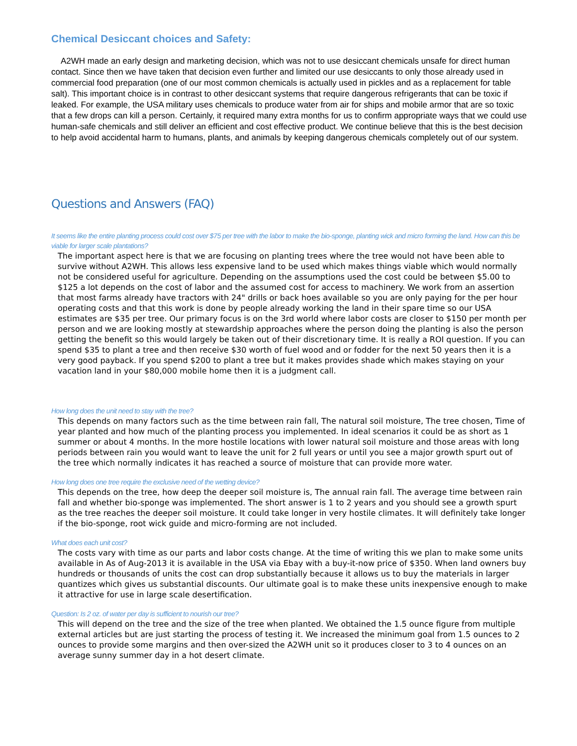Chemical Desiccant choices and Safety:
A2WH made an early design and marketing decision, which was not to use desiccant chemicals unsafe for direct human contact. Since then we have taken that decision even further and limited our use desiccants to only those already used in commercial food preparation (one of our most common chemicals is actually used in pickles and as a replacement for table salt). This important choice is in contrast to other desiccant systems that require dangerous refrigerants that can be toxic if leaked. For example, the USA military uses chemicals to produce water from air for ships and mobile armor that are so toxic that a few drops can kill a person. Certainly, it required many extra months for us to confirm appropriate ways that we could use human-safe chemicals and still deliver an efficient and cost effective product. We continue believe that this is the best decision to help avoid accidental harm to humans, plants, and animals by keeping dangerous chemicals completely out of our system.
Questions and Answers (FAQ)
It seems like the entire planting process could cost over $75 per tree with the labor to make the bio-sponge, planting wick and micro forming the land. How can this be viable for larger scale plantations?
The important aspect here is that we are focusing on planting trees where the tree would not have been able to survive without A2WH. This allows less expensive land to be used which makes things viable which would normally not be considered useful for agriculture. Depending on the assumptions used the cost could be between $5.00 to $125 a lot depends on the cost of labor and the assumed cost for access to machinery. We work from an assertion that most farms already have tractors with 24" drills or back hoes available so you are only paying for the per hour operating costs and that this work is done by people already working the land in their spare time so our USA estimates are $35 per tree. Our primary focus is on the 3rd world where labor costs are closer to $150 per month per person and we are looking mostly at stewardship approaches where the person doing the planting is also the person getting the benefit so this would largely be taken out of their discretionary time. It is really a ROI question. If you can spend $35 to plant a tree and then receive $30 worth of fuel wood and or fodder for the next 50 years then it is a very good payback. If you spend $200 to plant a tree but it makes provides shade which makes staying on your vacation land in your $80,000 mobile home then it is a judgment call.
How long does the unit need to stay with the tree?
This depends on many factors such as the time between rain fall, The natural soil moisture, The tree chosen, Time of year planted and how much of the planting process you implemented. In ideal scenarios it could be as short as 1 summer or about 4 months. In the more hostile locations with lower natural soil moisture and those areas with long periods between rain you would want to leave the unit for 2 full years or until you see a major growth spurt out of the tree which normally indicates it has reached a source of moisture that can provide more water.
How long does one tree require the exclusive need of the wetting device?
This depends on the tree, how deep the deeper soil moisture is, The annual rain fall. The average time between rain fall and whether bio-sponge was implemented. The short answer is 1 to 2 years and you should see a growth spurt as the tree reaches the deeper soil moisture. It could take longer in very hostile climates. It will definitely take longer if the bio-sponge, root wick guide and micro-forming are not included.
What does each unit cost?
The costs vary with time as our parts and labor costs change. At the time of writing this we plan to make some units available in As of Aug-2013 it is available in the USA via Ebay with a buy-it-now price of $350. When land owners buy hundreds or thousands of units the cost can drop substantially because it allows us to buy the materials in larger quantizes which gives us substantial discounts. Our ultimate goal is to make these units inexpensive enough to make it attractive for use in large scale desertification.
Question: Is 2 oz. of water per day is sufficient to nourish our tree?
This will depend on the tree and the size of the tree when planted. We obtained the 1.5 ounce figure from multiple external articles but are just starting the process of testing it. We increased the minimum goal from 1.5 ounces to 2 ounces to provide some margins and then over-sized the A2WH unit so it produces closer to 3 to 4 ounces on an average sunny summer day in a hot desert climate.